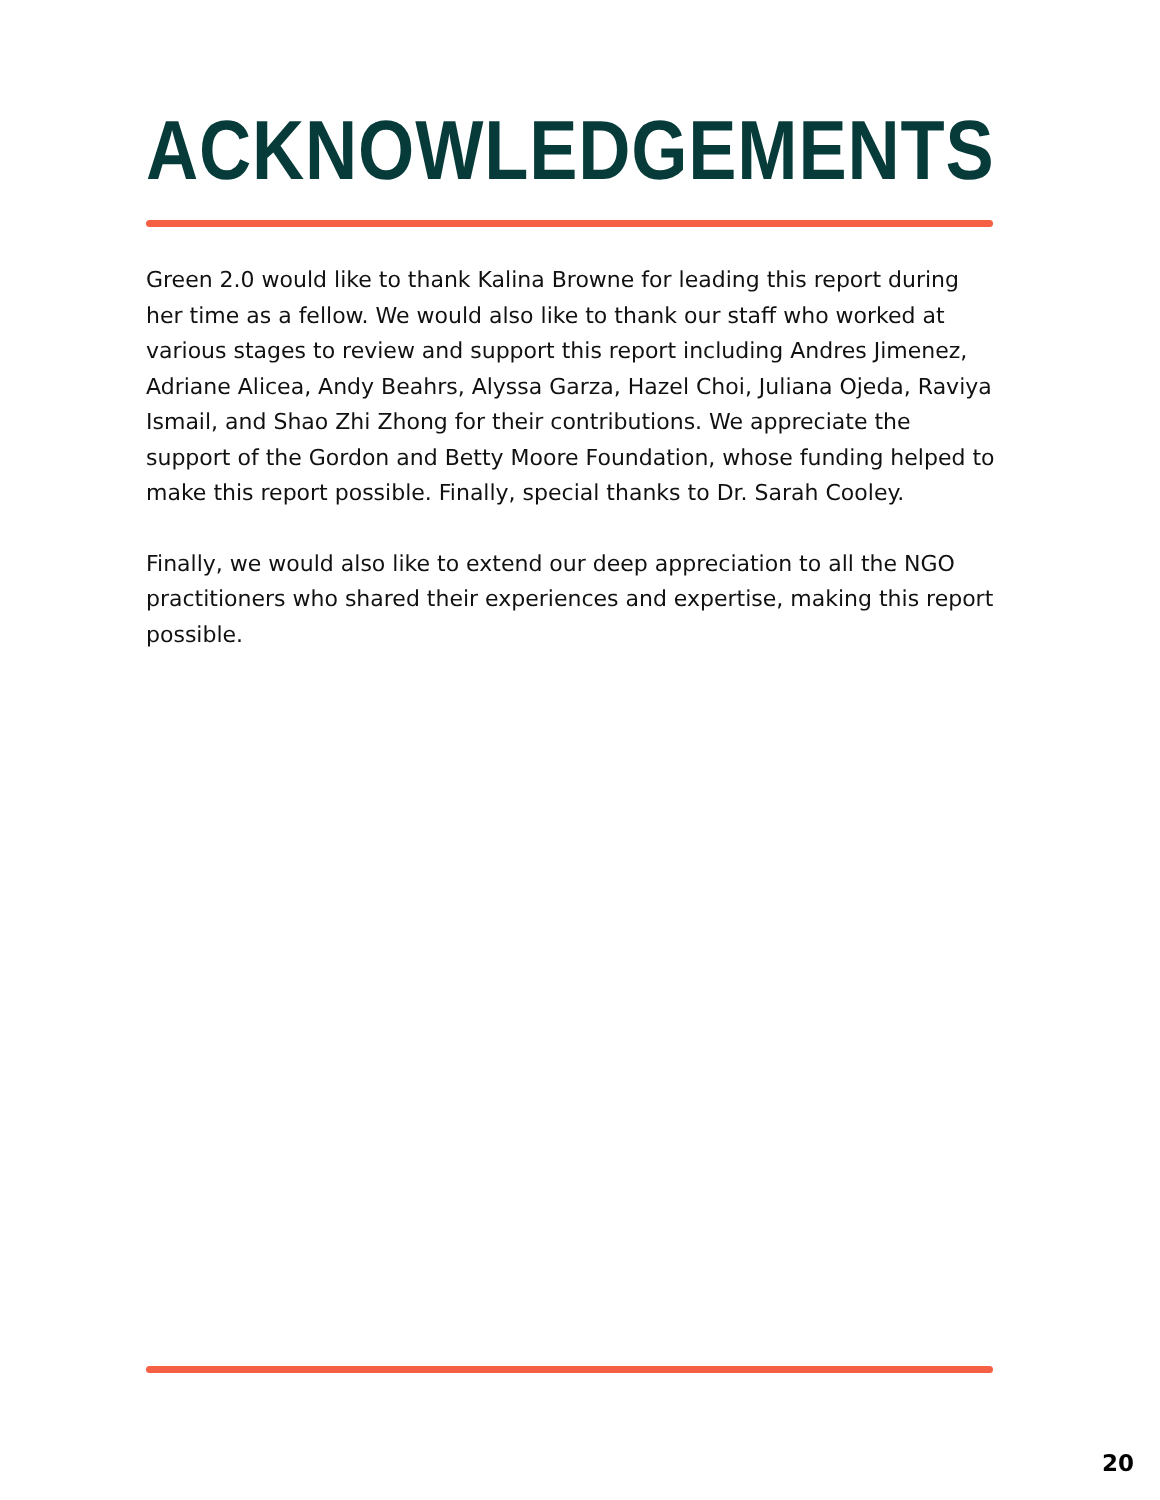ACKNOWLEDGEMENTS
Green 2.0 would like to thank Kalina Browne for leading this report during her time as a fellow. We would also like to thank our staff who worked at various stages to review and support this report including Andres Jimenez, Adriane Alicea, Andy Beahrs, Alyssa Garza, Hazel Choi, Juliana Ojeda, Raviya Ismail, and Shao Zhi Zhong for their contributions. We appreciate the support of the Gordon and Betty Moore Foundation, whose funding helped to make this report possible. Finally, special thanks to Dr. Sarah Cooley.
Finally, we would also like to extend our deep appreciation to all the NGO practitioners who shared their experiences and expertise, making this report possible.
20